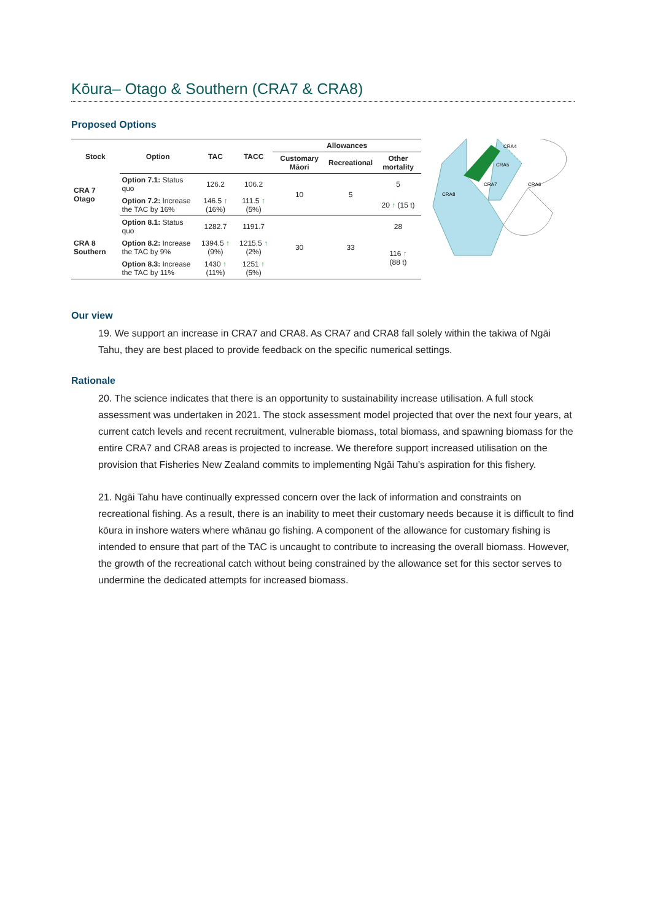Kōura– Otago & Southern (CRA7 & CRA8)
Proposed Options
| Stock | Option | TAC | TACC | Allowances | | |
| --- | --- | --- | --- | --- | --- | --- |
| | | | | Customary Māori | Recreational | Other mortality |
| CRA 7 Otago | Option 7.1: Status quo | 126.2 | 106.2 | 10 | 5 | 5 |
| | Option 7.2: Increase the TAC by 16% | 146.5 ↑ (16%) | 111.5 ↑ (5%) | | | 20 ↑ (15 t) |
| CRA 8 Southern | Option 8.1: Status quo | 1282.7 | 1191.7 | 30 | 33 | 28 |
| | Option 8.2: Increase the TAC by 9% | 1394.5 ↑ (9%) | 1215.5 ↑ (2%) | | | 116 ↑ (88 t) |
| | Option 8.3: Increase the TAC by 11% | 1430 ↑ (11%) | 1251 ↑ (5%) | | | |
CRA4
CRA5
CRA7
CRA6
CRA8
Our view
19. We support an increase in CRA7 and CRA8. As CRA7 and CRA8 fall solely within the takiwa of Ngāi Tahu, they are best placed to provide feedback on the specific numerical settings.
Rationale
20. The science indicates that there is an opportunity to sustainability increase utilisation. A full stock assessment was undertaken in 2021. The stock assessment model projected that over the next four years, at current catch levels and recent recruitment, vulnerable biomass, total biomass, and spawning biomass for the entire CRA7 and CRA8 areas is projected to increase. We therefore support increased utilisation on the provision that Fisheries New Zealand commits to implementing Ngāi Tahu’s aspiration for this fishery.
21. Ngāi Tahu have continually expressed concern over the lack of information and constraints on recreational fishing. As a result, there is an inability to meet their customary needs because it is difficult to find kōura in inshore waters where whānau go fishing. A component of the allowance for customary fishing is intended to ensure that part of the TAC is uncaught to contribute to increasing the overall biomass. However, the growth of the recreational catch without being constrained by the allowance set for this sector serves to undermine the dedicated attempts for increased biomass.